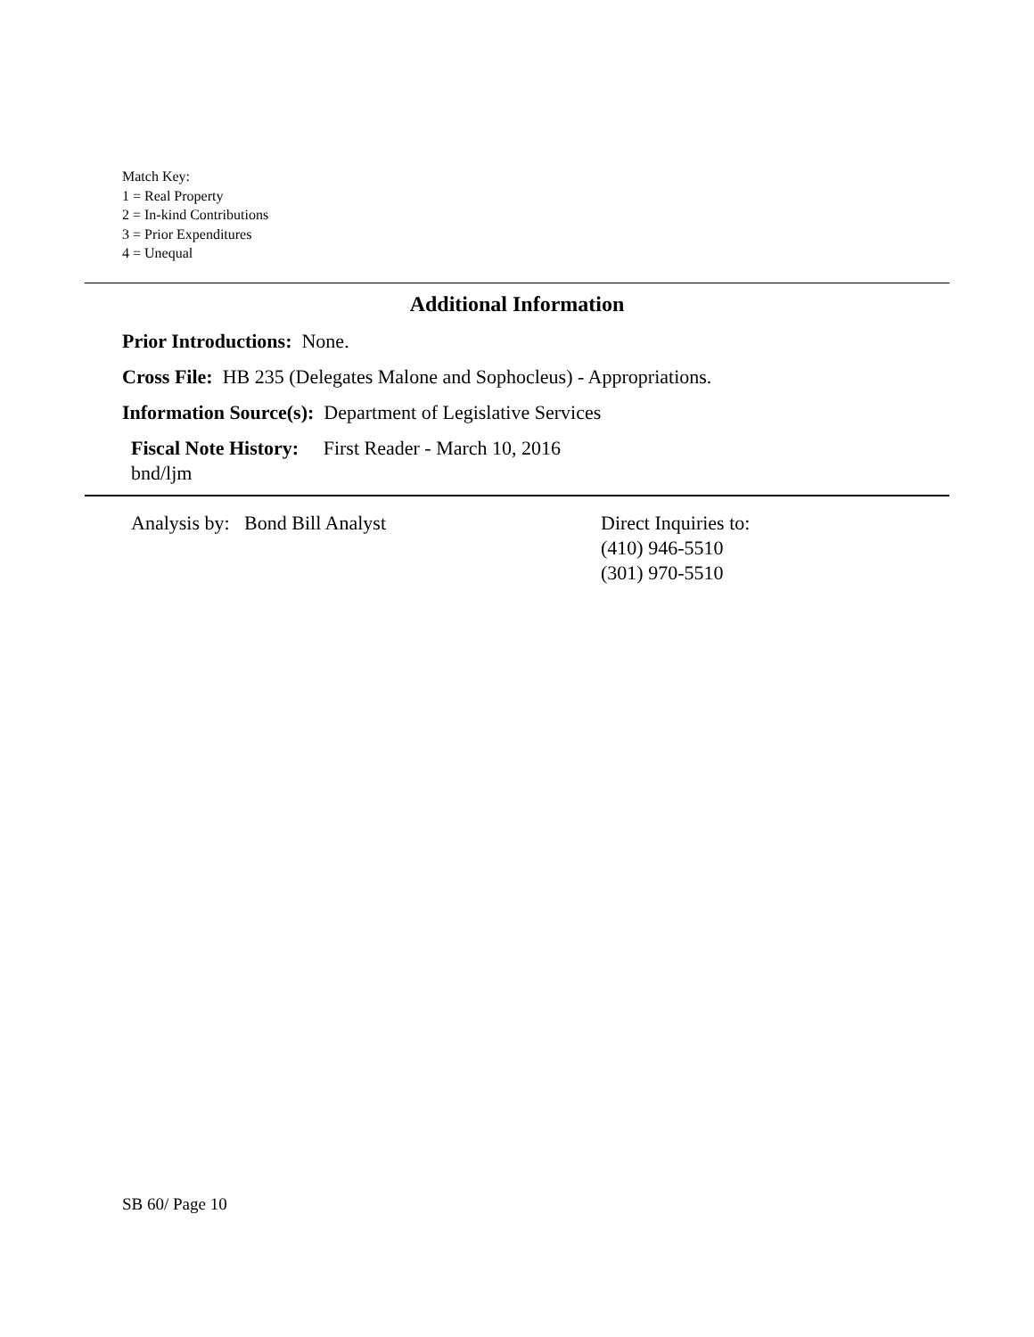Match Key:
1 = Real Property
2 = In-kind Contributions
3 = Prior Expenditures
4 = Unequal
Additional Information
Prior Introductions: None.
Cross File: HB 235 (Delegates Malone and Sophocleus) - Appropriations.
Information Source(s): Department of Legislative Services
Fiscal Note History: First Reader - March 10, 2016
bnd/ljm
Analysis by: Bond Bill Analyst Direct Inquiries to:
(410) 946-5510
(301) 970-5510
SB 60/ Page 10